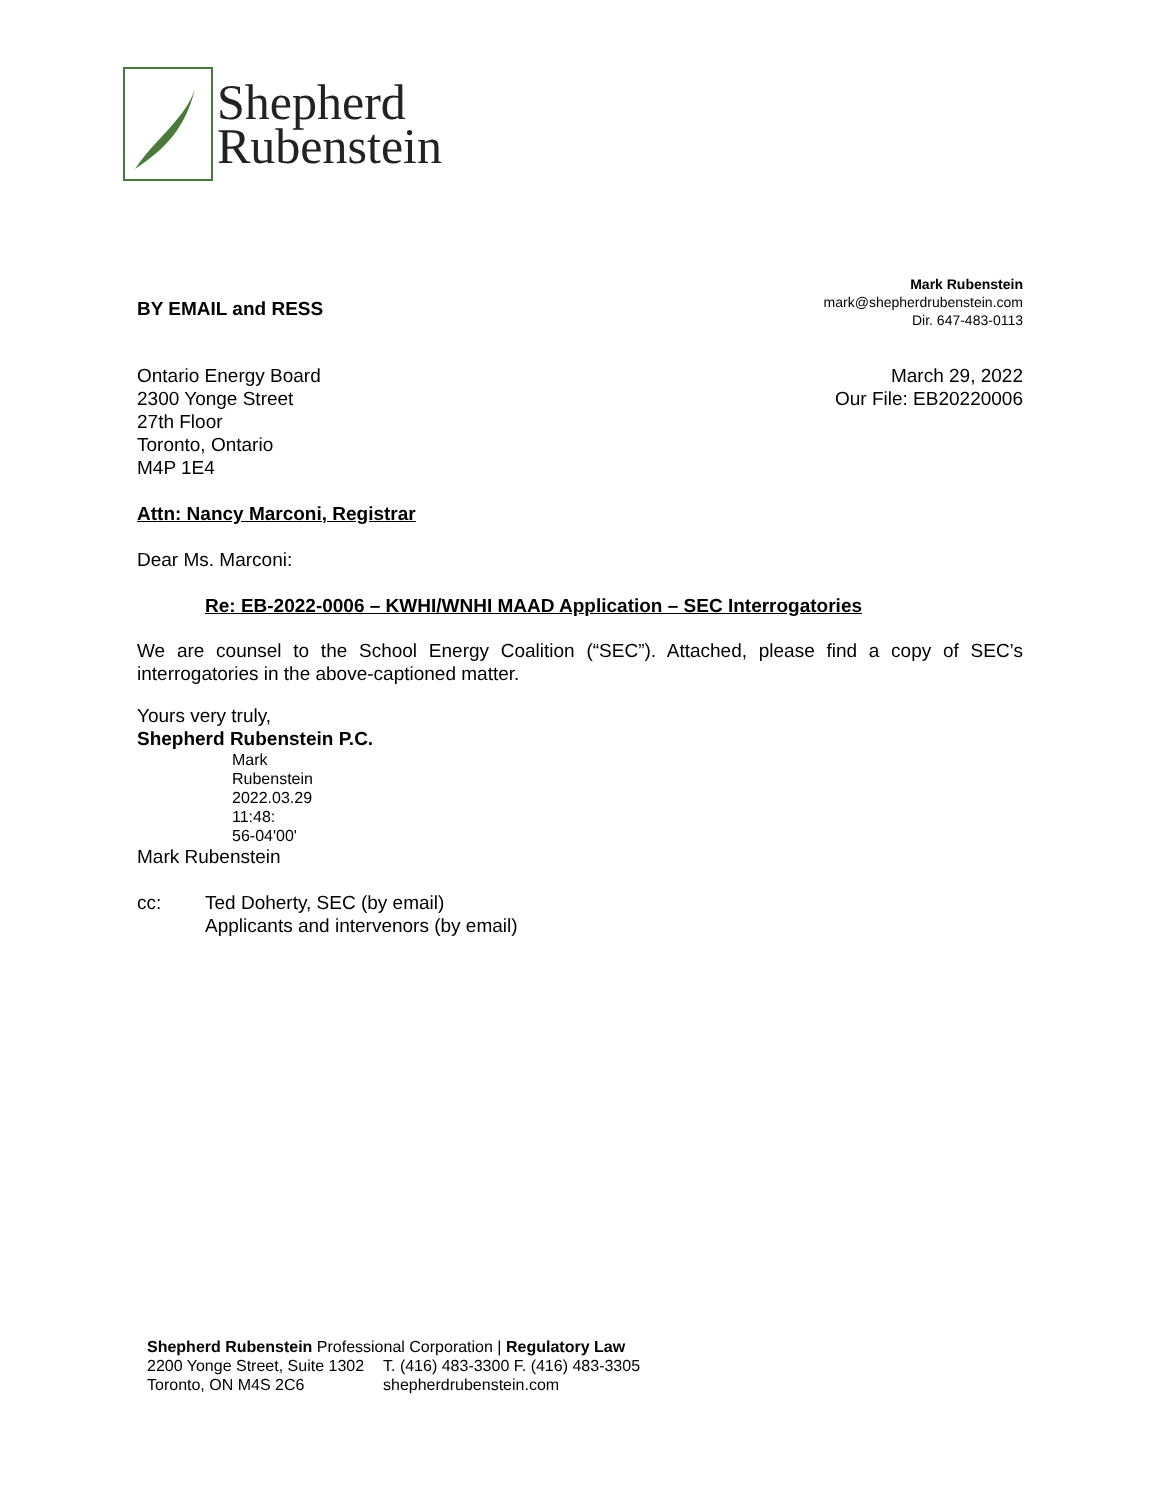Shepherd
Rubenstein
BY EMAIL and RESS
Mark Rubenstein
mark@shepherdrubenstein.com
Dir. 647-483-0113
Ontario Energy Board
2300 Yonge Street
27th Floor
Toronto, Ontario
M4P 1E4
March 29, 2022
Our File: EB20220006
Attn: Nancy Marconi, Registrar
Dear Ms. Marconi:
Re: EB-2022-0006 – KWHI/WNHI MAAD Application – SEC Interrogatories
We are counsel to the School Energy Coalition (“SEC”). Attached, please find a copy of SEC’s interrogatories in the above-captioned matter.
Yours very truly,
Shepherd Rubenstein P.C.
Mark
Rubenstein
2022.03.29
11:48:
56-04'00'
Mark Rubenstein
cc: Ted Doherty, SEC (by email)
Applicants and intervenors (by email)
Shepherd Rubenstein Professional Corporation | Regulatory Law
2200 Yonge Street, Suite 1302
Toronto, ON M4S 2C6
T. (416) 483-3300 F. (416) 483-3305
shepherdrubenstein.com